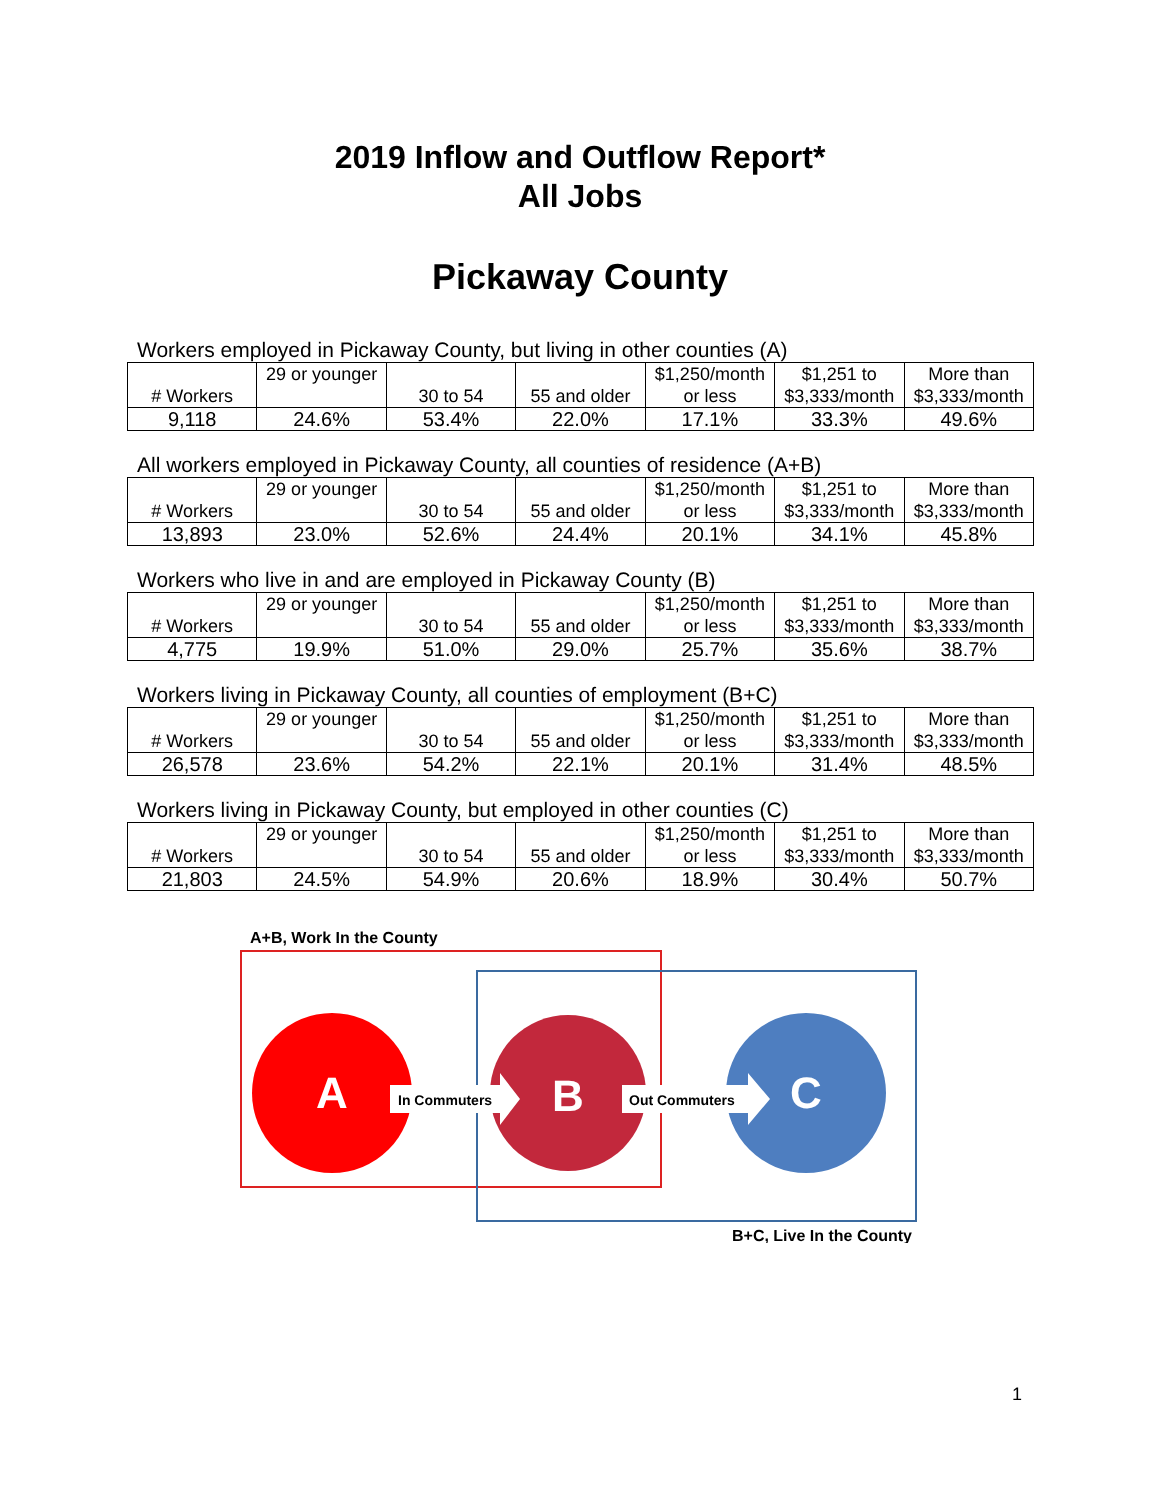2019 Inflow and Outflow Report*
All Jobs
Pickaway County
Workers employed in Pickaway County, but living in other counties (A)
| # Workers | 29 or younger | 30 to 54 | 55 and older | $1,250/month or less | $1,251 to $3,333/month | More than $3,333/month |
| --- | --- | --- | --- | --- | --- | --- |
| 9,118 | 24.6% | 53.4% | 22.0% | 17.1% | 33.3% | 49.6% |
All workers employed in Pickaway County, all counties of residence (A+B)
| # Workers | 29 or younger | 30 to 54 | 55 and older | $1,250/month or less | $1,251 to $3,333/month | More than $3,333/month |
| --- | --- | --- | --- | --- | --- | --- |
| 13,893 | 23.0% | 52.6% | 24.4% | 20.1% | 34.1% | 45.8% |
Workers who live in and are employed in Pickaway County (B)
| # Workers | 29 or younger | 30 to 54 | 55 and older | $1,250/month or less | $1,251 to $3,333/month | More than $3,333/month |
| --- | --- | --- | --- | --- | --- | --- |
| 4,775 | 19.9% | 51.0% | 29.0% | 25.7% | 35.6% | 38.7% |
Workers living in Pickaway County, all counties of employment (B+C)
| # Workers | 29 or younger | 30 to 54 | 55 and older | $1,250/month or less | $1,251 to $3,333/month | More than $3,333/month |
| --- | --- | --- | --- | --- | --- | --- |
| 26,578 | 23.6% | 54.2% | 22.1% | 20.1% | 31.4% | 48.5% |
Workers living in Pickaway County, but employed in other counties (C)
| # Workers | 29 or younger | 30 to 54 | 55 and older | $1,250/month or less | $1,251 to $3,333/month | More than $3,333/month |
| --- | --- | --- | --- | --- | --- | --- |
| 21,803 | 24.5% | 54.9% | 20.6% | 18.9% | 30.4% | 50.7% |
A+B, Work In the County
A
B
C
In Commuters
Out Commuters
B+C, Live In the County
1